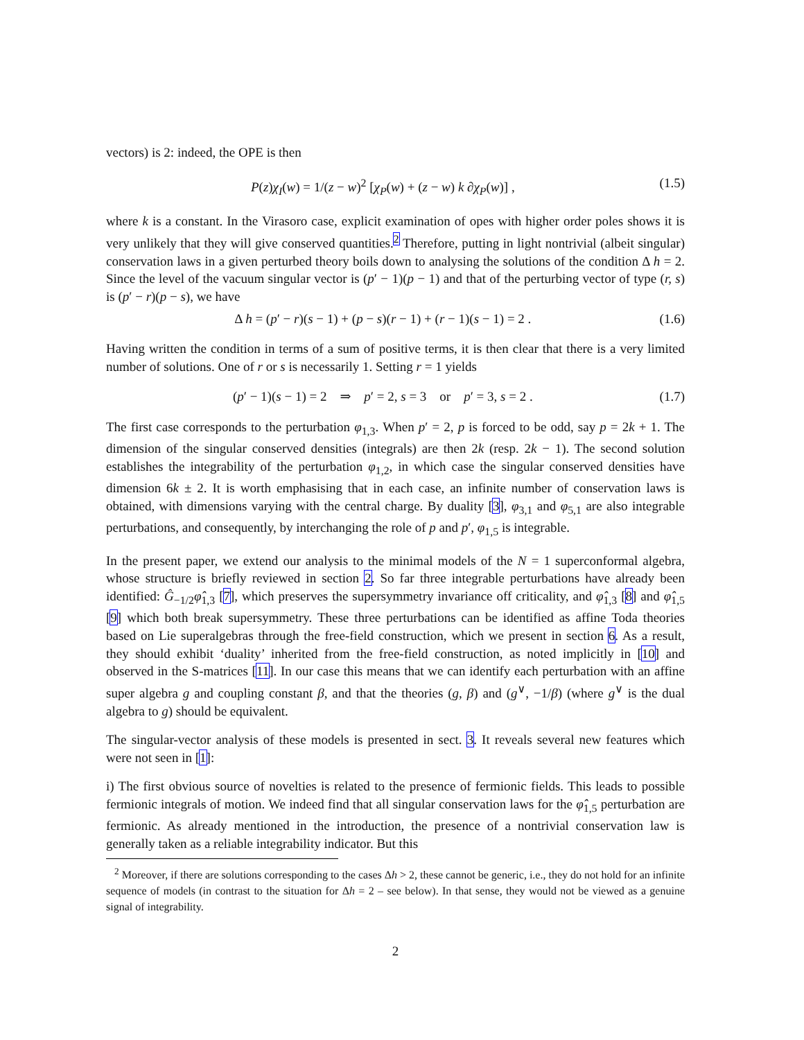vectors) is 2: indeed, the OPE is then
P(z)χ<sub>I</sub>(w) = 1/(z − w)<sup>2</sup> [χ<sub>P</sub>(w) + (z − w) k ∂χ<sub>P</sub>(w)] , (1.5)
where k is a constant. In the Virasoro case, explicit examination of opes with higher order poles shows it is very unlikely that they will give conserved quantities.<sup>2</sup> Therefore, putting in light nontrivial (albeit singular) conservation laws in a given perturbed theory boils down to analysing the solutions of the condition Δ h = 2. Since the level of the vacuum singular vector is (p′ − 1)(p − 1) and that of the perturbing vector of type (r, s) is (p′ − r)(p − s), we have
Δ h = (p′ − r)(s − 1) + (p − s)(r − 1) + (r − 1)(s − 1) = 2 . (1.6)
Having written the condition in terms of a sum of positive terms, it is then clear that there is a very limited number of solutions. One of r or s is necessarily 1. Setting r = 1 yields
(p′ − 1)(s − 1) = 2 ⇒ p′ = 2, s = 3 or p′ = 3, s = 2 . (1.7)
The first case corresponds to the perturbation φ<sub>1,3</sub>. When p′ = 2, p is forced to be odd, say p = 2k + 1. The dimension of the singular conserved densities (integrals) are then 2k (resp. 2k − 1). The second solution establishes the integrability of the perturbation φ<sub>1,2</sub>, in which case the singular conserved densities have dimension 6k ± 2. It is worth emphasising that in each case, an infinite number of conservation laws is obtained, with dimensions varying with the central charge. By duality [3], φ<sub>3,1</sub> and φ<sub>5,1</sub> are also integrable perturbations, and consequently, by interchanging the role of p and p′, φ<sub>1,5</sub> is integrable.
In the present paper, we extend our analysis to the minimal models of the N = 1 superconformal algebra, whose structure is briefly reviewed in section 2. So far three integrable perturbations have already been identified: Ĝ<sub>−1/2</sub>φ̂<sub>1,3</sub> [7], which preserves the supersymmetry invariance off criticality, and φ̂<sub>1,3</sub> [8] and φ̂<sub>1,5</sub> [9] which both break supersymmetry. These three perturbations can be identified as affine Toda theories based on Lie superalgebras through the free-field construction, which we present in section 6. As a result, they should exhibit ‘duality’ inherited from the free-field construction, as noted implicitly in [10] and observed in the S-matrices [11]. In our case this means that we can identify each perturbation with an affine super algebra g and coupling constant β, and that the theories (g, β) and (g<sup>∨</sup>, −1/β) (where g<sup>∨</sup> is the dual algebra to g) should be equivalent.
The singular-vector analysis of these models is presented in sect. 3. It reveals several new features which were not seen in [1]:
i) The first obvious source of novelties is related to the presence of fermionic fields. This leads to possible fermionic integrals of motion. We indeed find that all singular conservation laws for the φ̂<sub>1,5</sub> perturbation are fermionic. As already mentioned in the introduction, the presence of a nontrivial conservation law is generally taken as a reliable integrability indicator. But this
<sup>2</sup> Moreover, if there are solutions corresponding to the cases Δh > 2, these cannot be generic, i.e., they do not hold for an infinite sequence of models (in contrast to the situation for Δh = 2 – see below). In that sense, they would not be viewed as a genuine signal of integrability.
2